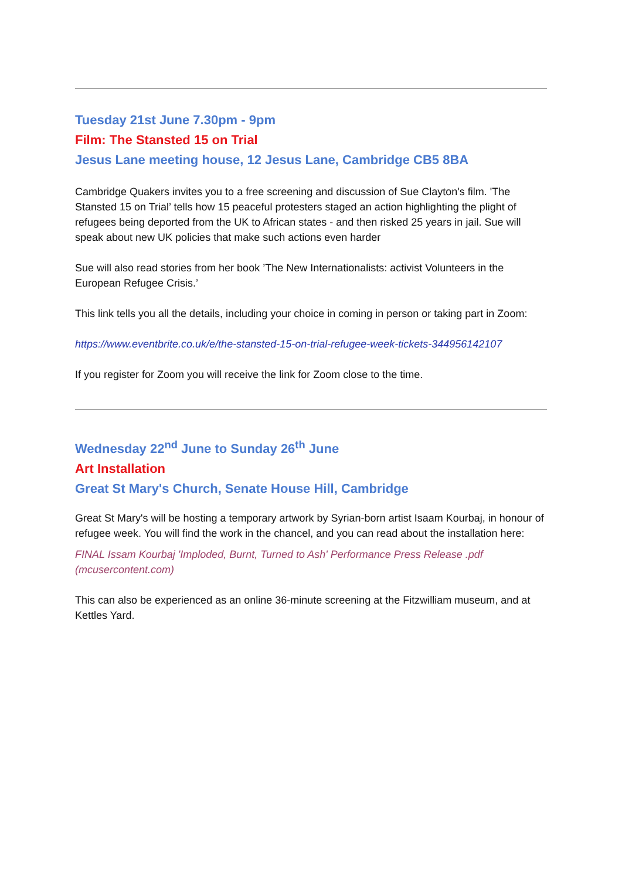Tuesday 21st June 7.30pm - 9pm
Film: The Stansted 15 on Trial
Jesus Lane meeting house, 12 Jesus Lane, Cambridge CB5 8BA
Cambridge Quakers invites you to a free screening and discussion of Sue Clayton's film. 'The Stansted 15 on Trial’ tells how 15 peaceful protesters staged an action highlighting the plight of refugees being deported from the UK to African states - and then risked 25 years in jail. Sue will speak about new UK policies that make such actions even harder
Sue will also read stories from her book ’The New Internationalists: activist Volunteers in the European Refugee Crisis.’
This link tells you all the details, including your choice in coming in person or taking part in Zoom:
https://www.eventbrite.co.uk/e/the-stansted-15-on-trial-refugee-week-tickets-344956142107
If you register for Zoom you will receive the link for Zoom close to the time.
Wednesday 22<sup>nd</sup> June to Sunday 26<sup>th</sup> June
Art Installation
Great St Mary's Church, Senate House Hill, Cambridge
Great St Mary's will be hosting a temporary artwork by Syrian-born artist Isaam Kourbaj, in honour of refugee week. You will find the work in the chancel, and you can read about the installation here:
FINAL Issam Kourbaj 'Imploded, Burnt, Turned to Ash' Performance Press Release .pdf (mcusercontent.com)
This can also be experienced as an online 36-minute screening at the Fitzwilliam museum, and at Kettles Yard.